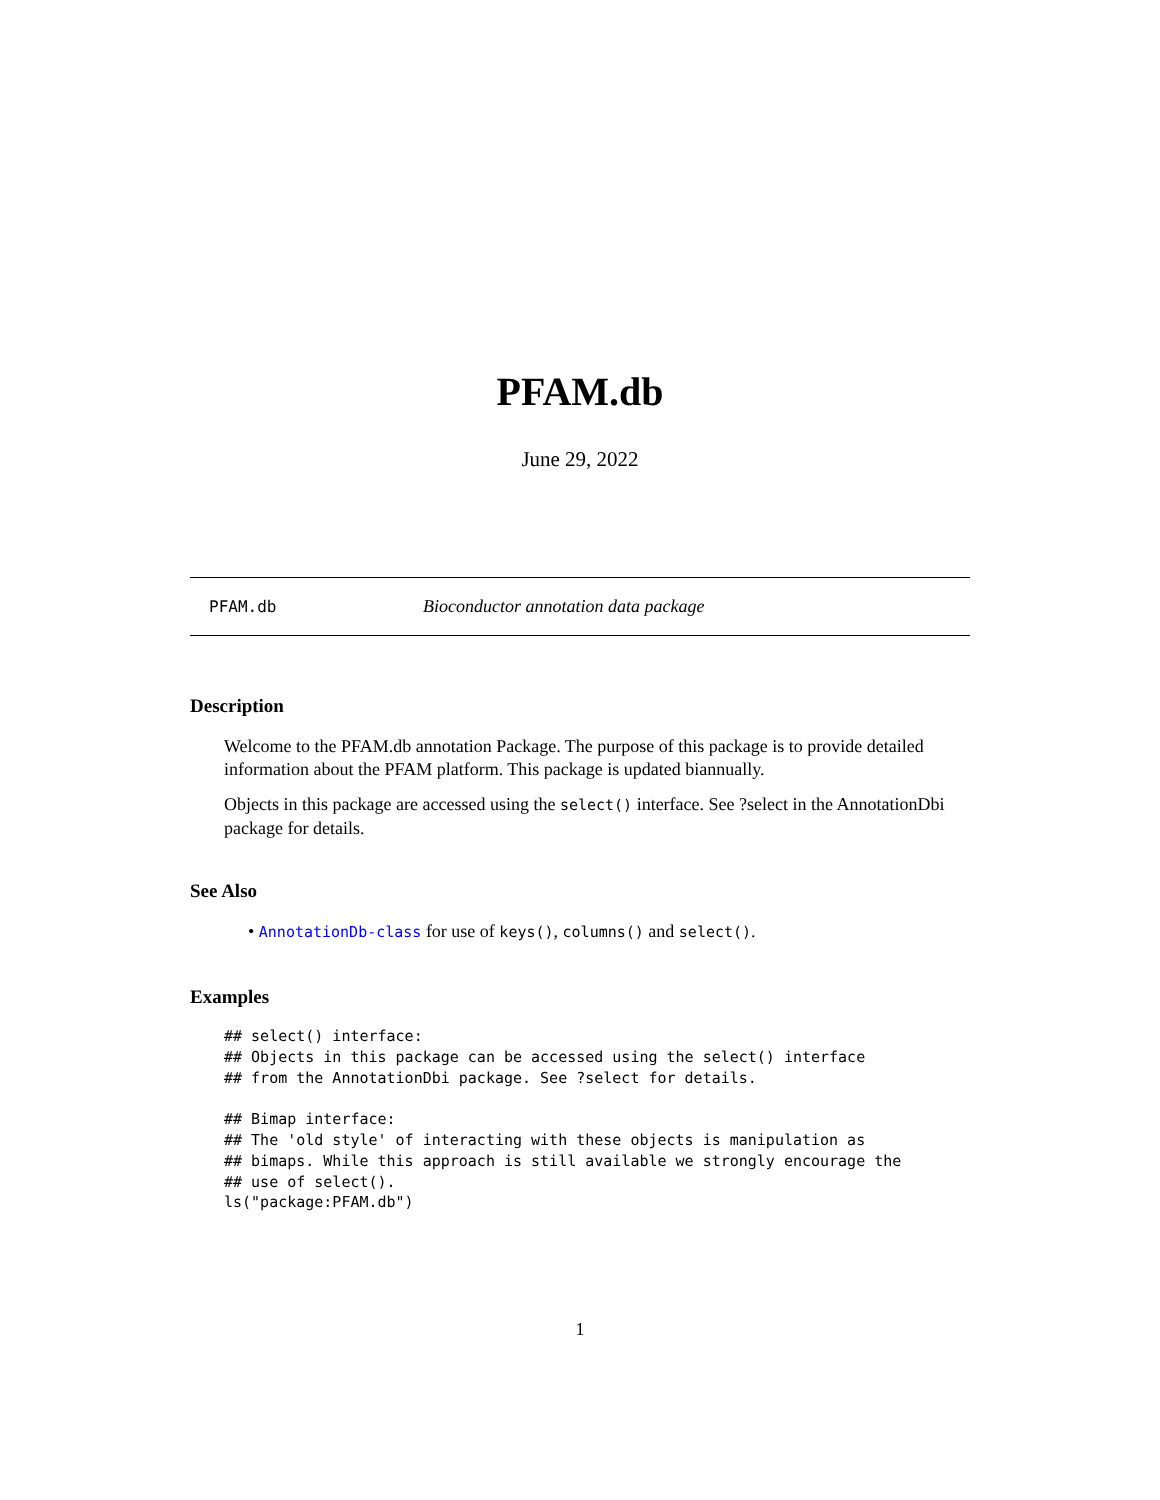PFAM.db
June 29, 2022
PFAM.db Bioconductor annotation data package
Description
Welcome to the PFAM.db annotation Package. The purpose of this package is to provide detailed information about the PFAM platform. This package is updated biannually.
Objects in this package are accessed using the select() interface. See ?select in the AnnotationDbi package for details.
See Also
• AnnotationDb-class for use of keys(), columns() and select().
Examples
## select() interface:
## Objects in this package can be accessed using the select() interface
## from the AnnotationDbi package. See ?select for details.

## Bimap interface:
## The 'old style' of interacting with these objects is manipulation as
## bimaps. While this approach is still available we strongly encourage the
## use of select().
ls("package:PFAM.db")
1